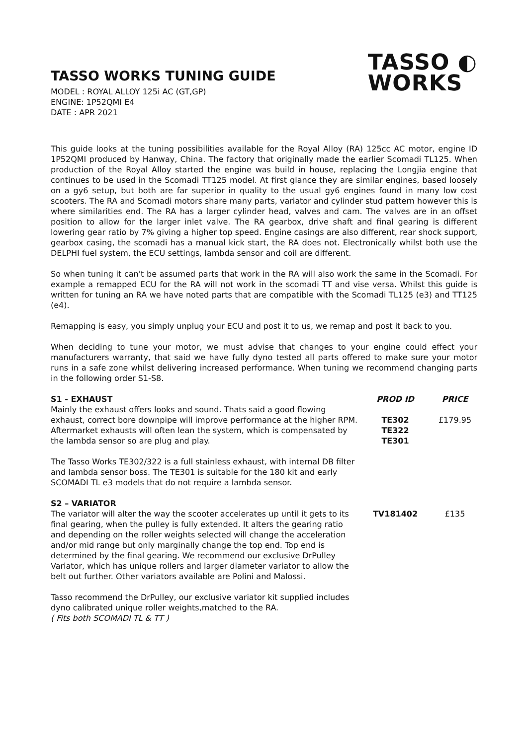TASSO WORKS TUNING GUIDE
MODEL : ROYAL ALLOY 125i AC (GT,GP)
ENGINE: 1P52QMI E4
DATE : APR 2021
TASSO ◐
WORKS
This guide looks at the tuning possibilities available for the Royal Alloy (RA) 125cc AC motor, engine ID 1P52QMI produced by Hanway, China. The factory that originally made the earlier Scomadi TL125. When production of the Royal Alloy started the engine was build in house, replacing the Longjia engine that continues to be used in the Scomadi TT125 model. At first glance they are similar engines, based loosely on a gy6 setup, but both are far superior in quality to the usual gy6 engines found in many low cost scooters. The RA and Scomadi motors share many parts, variator and cylinder stud pattern however this is where similarities end. The RA has a larger cylinder head, valves and cam. The valves are in an offset position to allow for the larger inlet valve. The RA gearbox, drive shaft and final gearing is different lowering gear ratio by 7% giving a higher top speed. Engine casings are also different, rear shock support, gearbox casing, the scomadi has a manual kick start, the RA does not. Electronically whilst both use the DELPHI fuel system, the ECU settings, lambda sensor and coil are different.
So when tuning it can't be assumed parts that work in the RA will also work the same in the Scomadi. For example a remapped ECU for the RA will not work in the scomadi TT and vise versa. Whilst this guide is written for tuning an RA we have noted parts that are compatible with the Scomadi TL125 (e3) and TT125 (e4).
Remapping is easy, you simply unplug your ECU and post it to us, we remap and post it back to you.
When deciding to tune your motor, we must advise that changes to your engine could effect your manufacturers warranty, that said we have fully dyno tested all parts offered to make sure your motor runs in a safe zone whilst delivering increased performance. When tuning we recommend changing parts in the following order S1-S8.
| S1 - EXHAUST | PROD ID | PRICE |
| --- | --- | --- |
| Mainly the exhaust offers looks and sound. Thats said a good flowing exhaust, correct bore downpipe will improve performance at the higher RPM. Aftermarket exhausts will often lean the system, which is compensated by the lambda sensor so are plug and play. The Tasso Works TE302/322 is a full stainless exhaust, with internal DB filter and lambda sensor boss. The TE301 is suitable for the 180 kit and early SCOMADI TL e3 models that do not require a lambda sensor. | TE302 TE322 TE301 | £179.95 |
| S2 – VARIATOR The variator will alter the way the scooter accelerates up until it gets to its final gearing, when the pulley is fully extended. It alters the gearing ratio and depending on the roller weights selected will change the acceleration and/or mid range but only marginally change the top end. Top end is determined by the final gearing. We recommend our exclusive DrPulley Variator, which has unique rollers and larger diameter variator to allow the belt out further. Other variators available are Polini and Malossi. Tasso recommend the DrPulley, our exclusive variator kit supplied includes dyno calibrated unique roller weights,matched to the RA. ( Fits both SCOMADI TL & TT ) | TV181402 | £135 |